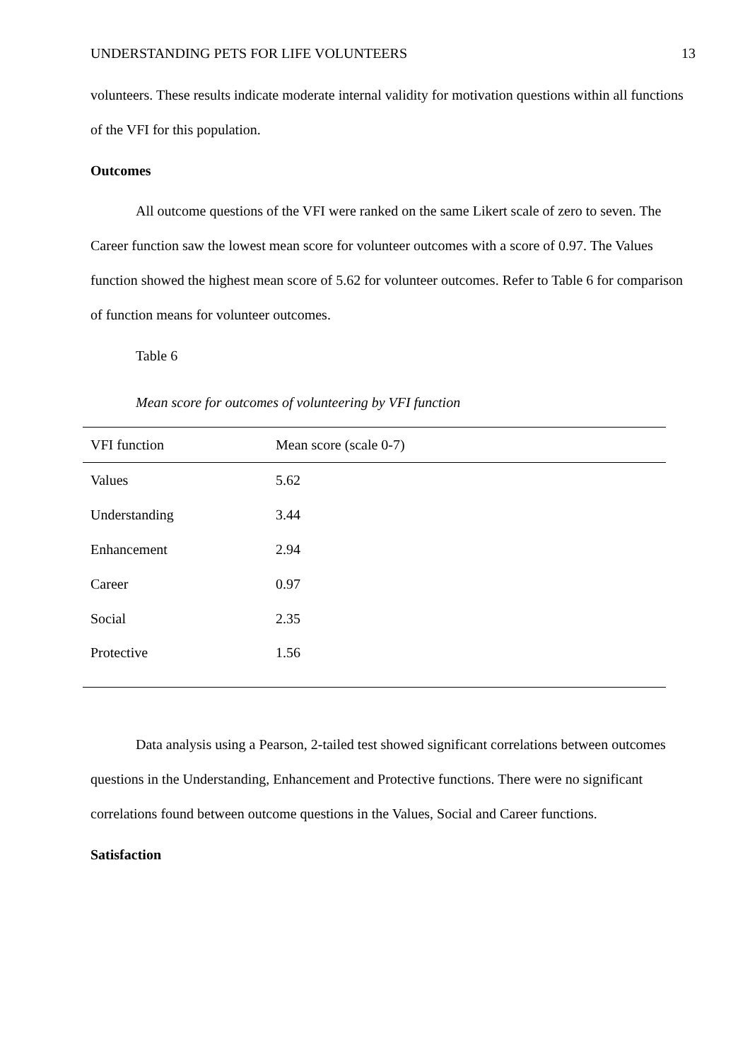UNDERSTANDING PETS FOR LIFE VOLUNTEERS 13
volunteers. These results indicate moderate internal validity for motivation questions within all functions of the VFI for this population.
Outcomes
All outcome questions of the VFI were ranked on the same Likert scale of zero to seven. The Career function saw the lowest mean score for volunteer outcomes with a score of 0.97. The Values function showed the highest mean score of 5.62 for volunteer outcomes. Refer to Table 6 for comparison of function means for volunteer outcomes.
Table 6
Mean score for outcomes of volunteering by VFI function
| VFI function | Mean score (scale 0-7) |
| --- | --- |
| Values | 5.62 |
| Understanding | 3.44 |
| Enhancement | 2.94 |
| Career | 0.97 |
| Social | 2.35 |
| Protective | 1.56 |
Data analysis using a Pearson, 2-tailed test showed significant correlations between outcomes questions in the Understanding, Enhancement and Protective functions. There were no significant correlations found between outcome questions in the Values, Social and Career functions.
Satisfaction